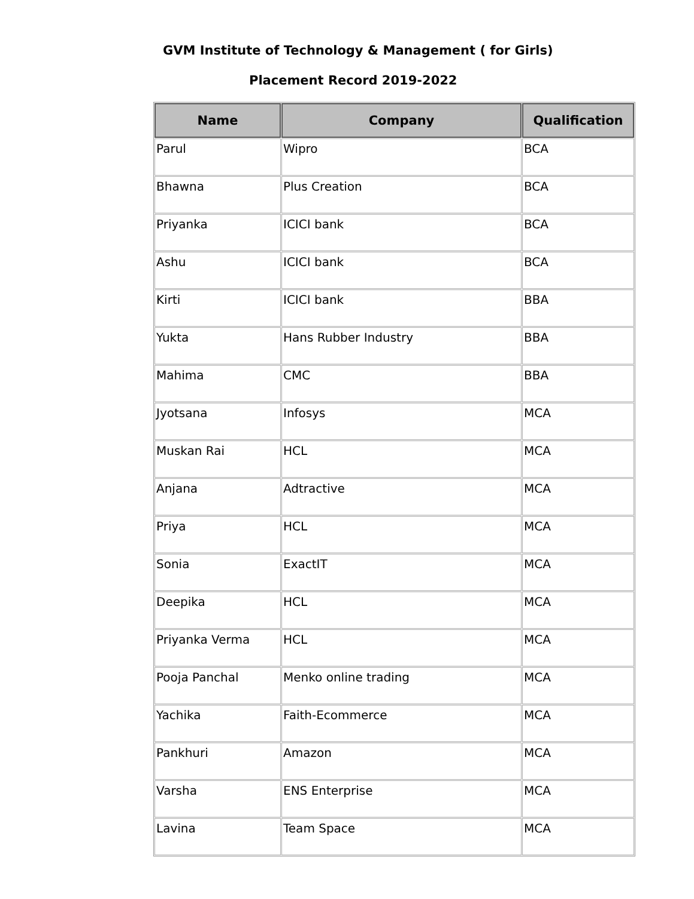GVM Institute of Technology & Management ( for Girls)
Placement Record 2019-2022
| Name | Company | Qualification |
| --- | --- | --- |
| Parul | Wipro | BCA |
| Bhawna | Plus Creation | BCA |
| Priyanka | ICICI bank | BCA |
| Ashu | ICICI bank | BCA |
| Kirti | ICICI bank | BBA |
| Yukta | Hans Rubber Industry | BBA |
| Mahima | CMC | BBA |
| Jyotsana | Infosys | MCA |
| Muskan Rai | HCL | MCA |
| Anjana | Adtractive | MCA |
| Priya | HCL | MCA |
| Sonia | ExactIT | MCA |
| Deepika | HCL | MCA |
| Priyanka Verma | HCL | MCA |
| Pooja Panchal | Menko online trading | MCA |
| Yachika | Faith-Ecommerce | MCA |
| Pankhuri | Amazon | MCA |
| Varsha | ENS Enterprise | MCA |
| Lavina | Team Space | MCA |